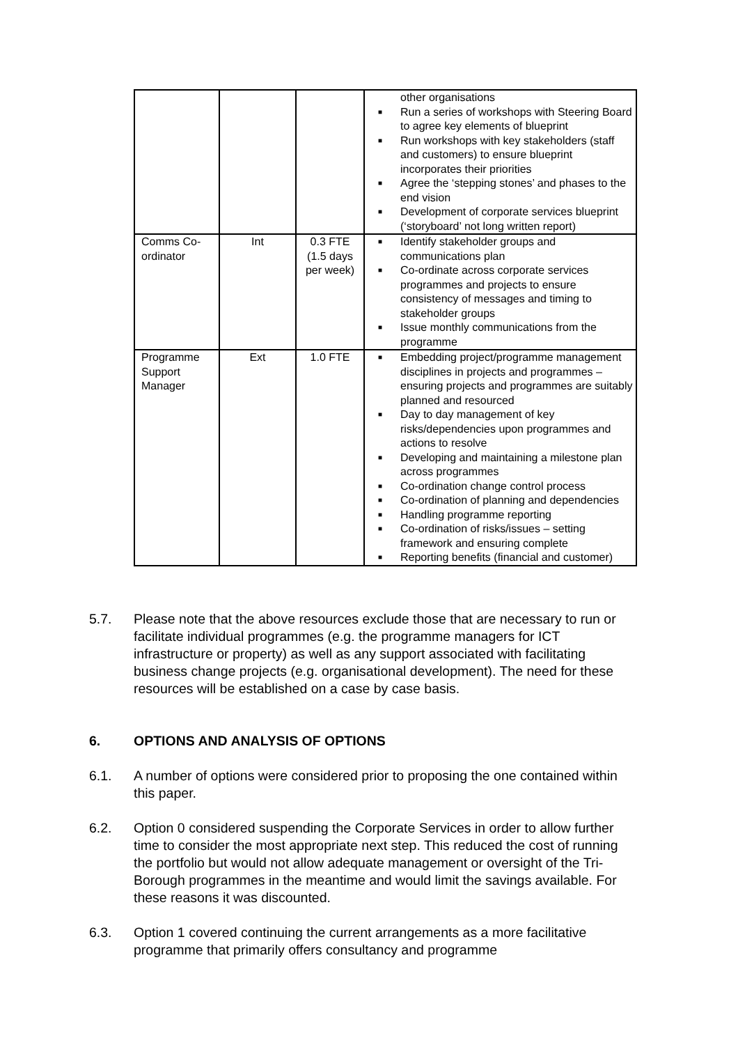| | | | other organisations ■ Run a series of workshops with Steering Board to agree key elements of blueprint ■ Run workshops with key stakeholders (staff and customers) to ensure blueprint incorporates their priorities ■ Agree the ‘stepping stones’ and phases to the end vision ■ Development of corporate services blueprint (‘storyboard’ not long written report) |
| Comms Co-ordinator | Int | 0.3 FTE (1.5 days per week) | ■ Identify stakeholder groups and communications plan ■ Co-ordinate across corporate services programmes and projects to ensure consistency of messages and timing to stakeholder groups ■ Issue monthly communications from the programme |
| Programme Support Manager | Ext | 1.0 FTE | ■ Embedding project/programme management disciplines in projects and programmes – ensuring projects and programmes are suitably planned and resourced ■ Day to day management of key risks/dependencies upon programmes and actions to resolve ■ Developing and maintaining a milestone plan across programmes ■ Co-ordination change control process ■ Co-ordination of planning and dependencies ■ Handling programme reporting ■ Co-ordination of risks/issues – setting framework and ensuring complete ■ Reporting benefits (financial and customer) |
5.7. Please note that the above resources exclude those that are necessary to run or facilitate individual programmes (e.g. the programme managers for ICT infrastructure or property) as well as any support associated with facilitating business change projects (e.g. organisational development). The need for these resources will be established on a case by case basis.
6. OPTIONS AND ANALYSIS OF OPTIONS
6.1. A number of options were considered prior to proposing the one contained within this paper.
6.2. Option 0 considered suspending the Corporate Services in order to allow further time to consider the most appropriate next step. This reduced the cost of running the portfolio but would not allow adequate management or oversight of the Tri-Borough programmes in the meantime and would limit the savings available. For these reasons it was discounted.
6.3. Option 1 covered continuing the current arrangements as a more facilitative programme that primarily offers consultancy and programme